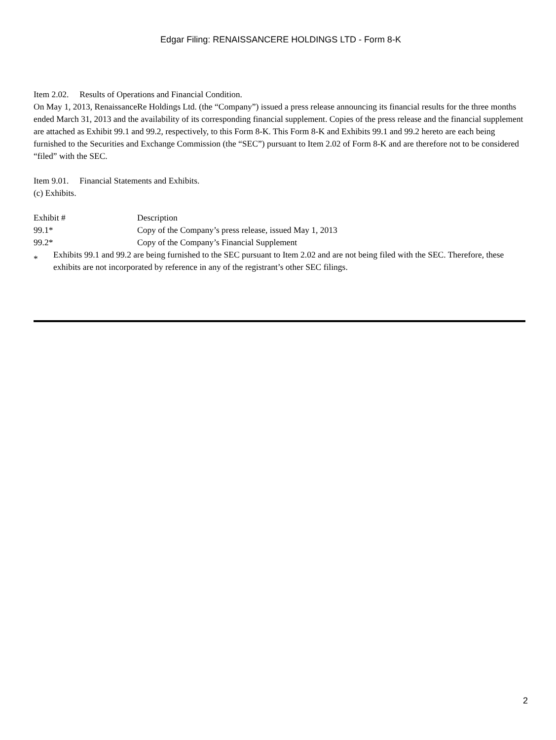Edgar Filing: RENAISSANCERE HOLDINGS LTD - Form 8-K
Item 2.02. Results of Operations and Financial Condition.
On May 1, 2013, RenaissanceRe Holdings Ltd. (the “Company”) issued a press release announcing its financial results for the three months ended March 31, 2013 and the availability of its corresponding financial supplement. Copies of the press release and the financial supplement are attached as Exhibit 99.1 and 99.2, respectively, to this Form 8-K. This Form 8-K and Exhibits 99.1 and 99.2 hereto are each being furnished to the Securities and Exchange Commission (the “SEC”) pursuant to Item 2.02 of Form 8-K and are therefore not to be considered “filed” with the SEC.
Item 9.01. Financial Statements and Exhibits.
(c) Exhibits.
| Exhibit # | Description |
| 99.1* | Copy of the Company’s press release, issued May 1, 2013 |
| 99.2* | Copy of the Company’s Financial Supplement |
| * | Exhibits 99.1 and 99.2 are being furnished to the SEC pursuant to Item 2.02 and are not being filed with the SEC. Therefore, these exhibits are not incorporated by reference in any of the registrant’s other SEC filings. |
2